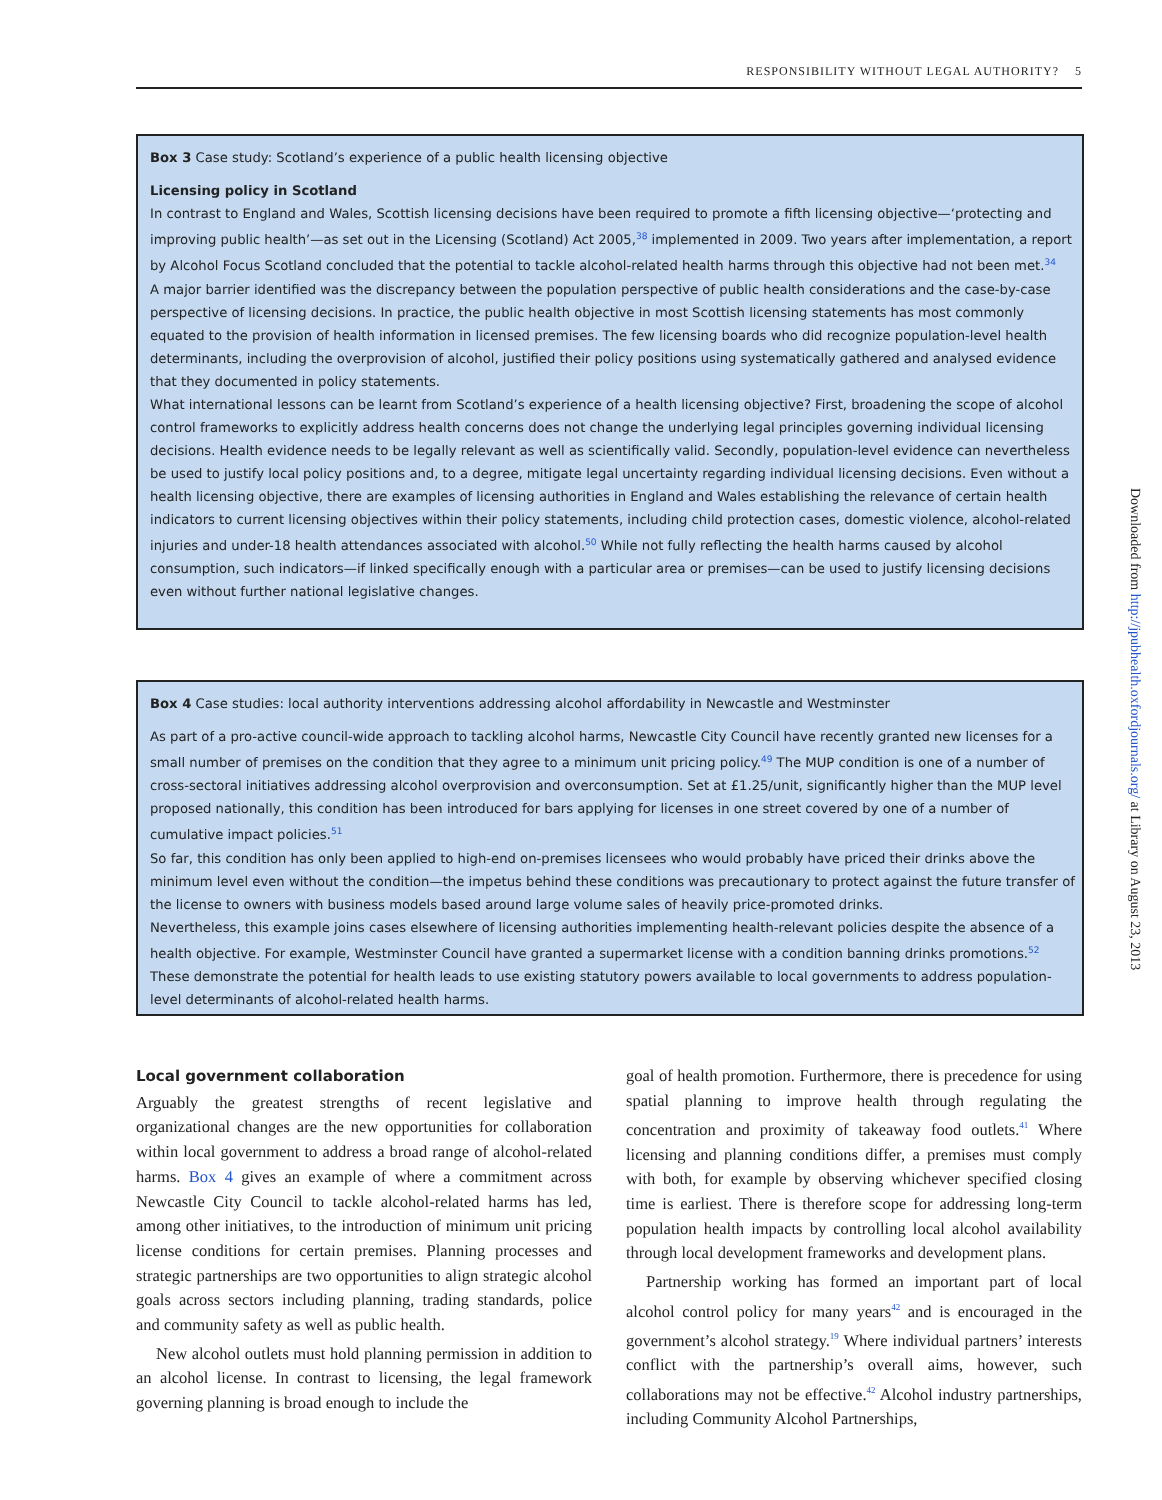RESPONSIBILITY WITHOUT LEGAL AUTHORITY? 5
Box 3 Case study: Scotland’s experience of a public health licensing objective
Licensing policy in Scotland
In contrast to England and Wales, Scottish licensing decisions have been required to promote a fifth licensing objective—‘protecting and improving public health’—as set out in the Licensing (Scotland) Act 2005,<sup>38</sup> implemented in 2009. Two years after implementation, a report by Alcohol Focus Scotland concluded that the potential to tackle alcohol-related health harms through this objective had not been met.<sup>34</sup>
A major barrier identified was the discrepancy between the population perspective of public health considerations and the case-by-case perspective of licensing decisions. In practice, the public health objective in most Scottish licensing statements has most commonly equated to the provision of health information in licensed premises. The few licensing boards who did recognize population-level health determinants, including the overprovision of alcohol, justified their policy positions using systematically gathered and analysed evidence that they documented in policy statements.
What international lessons can be learnt from Scotland’s experience of a health licensing objective? First, broadening the scope of alcohol control frameworks to explicitly address health concerns does not change the underlying legal principles governing individual licensing decisions. Health evidence needs to be legally relevant as well as scientifically valid. Secondly, population-level evidence can nevertheless be used to justify local policy positions and, to a degree, mitigate legal uncertainty regarding individual licensing decisions. Even without a health licensing objective, there are examples of licensing authorities in England and Wales establishing the relevance of certain health indicators to current licensing objectives within their policy statements, including child protection cases, domestic violence, alcohol-related injuries and under-18 health attendances associated with alcohol.<sup>50</sup> While not fully reflecting the health harms caused by alcohol consumption, such indicators—if linked specifically enough with a particular area or premises—can be used to justify licensing decisions even without further national legislative changes.
Box 4 Case studies: local authority interventions addressing alcohol affordability in Newcastle and Westminster
As part of a pro-active council-wide approach to tackling alcohol harms, Newcastle City Council have recently granted new licenses for a small number of premises on the condition that they agree to a minimum unit pricing policy.<sup>49</sup> The MUP condition is one of a number of cross-sectoral initiatives addressing alcohol overprovision and overconsumption. Set at £1.25/unit, significantly higher than the MUP level proposed nationally, this condition has been introduced for bars applying for licenses in one street covered by one of a number of cumulative impact policies.<sup>51</sup>
So far, this condition has only been applied to high-end on-premises licensees who would probably have priced their drinks above the minimum level even without the condition—the impetus behind these conditions was precautionary to protect against the future transfer of the license to owners with business models based around large volume sales of heavily price-promoted drinks.
Nevertheless, this example joins cases elsewhere of licensing authorities implementing health-relevant policies despite the absence of a health objective. For example, Westminster Council have granted a supermarket license with a condition banning drinks promotions.<sup>52</sup> These demonstrate the potential for health leads to use existing statutory powers available to local governments to address population-level determinants of alcohol-related health harms.
Local government collaboration
Arguably the greatest strengths of recent legislative and organizational changes are the new opportunities for collaboration within local government to address a broad range of alcohol-related harms. Box 4 gives an example of where a commitment across Newcastle City Council to tackle alcohol-related harms has led, among other initiatives, to the introduction of minimum unit pricing license conditions for certain premises. Planning processes and strategic partnerships are two opportunities to align strategic alcohol goals across sectors including planning, trading standards, police and community safety as well as public health.
New alcohol outlets must hold planning permission in addition to an alcohol license. In contrast to licensing, the legal framework governing planning is broad enough to include the
goal of health promotion. Furthermore, there is precedence for using spatial planning to improve health through regulating the concentration and proximity of takeaway food outlets.<sup>41</sup> Where licensing and planning conditions differ, a premises must comply with both, for example by observing whichever specified closing time is earliest. There is therefore scope for addressing long-term population health impacts by controlling local alcohol availability through local development frameworks and development plans.
Partnership working has formed an important part of local alcohol control policy for many years<sup>42</sup> and is encouraged in the government’s alcohol strategy.<sup>19</sup> Where individual partners’ interests conflict with the partnership’s overall aims, however, such collaborations may not be effective.<sup>42</sup> Alcohol industry partnerships, including Community Alcohol Partnerships,
Downloaded from http://jpubhealth.oxfordjournals.org/ at Library on August 23, 2013